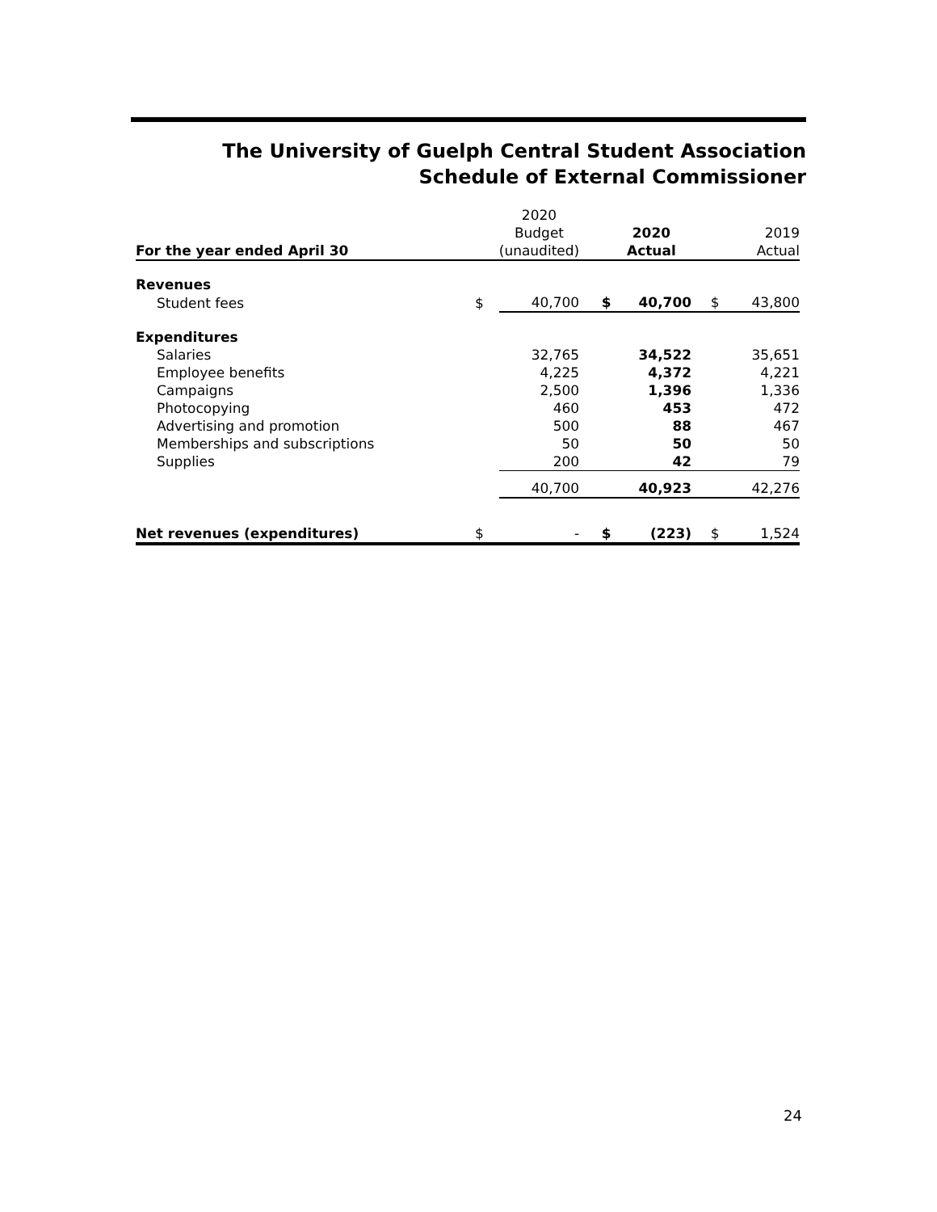The University of Guelph Central Student Association
Schedule of External Commissioner
| For the year ended April 30 | | 2020 Budget (unaudited) | | 2020 Actual | | 2019 Actual |
| Revenues | | | | | | |
| Student fees | $ | 40,700 | $ | 40,700 | $ | 43,800 |
| Expenditures | | | | | | |
| Salaries | | 32,765 | | 34,522 | | 35,651 |
| Employee benefits | | 4,225 | | 4,372 | | 4,221 |
| Campaigns | | 2,500 | | 1,396 | | 1,336 |
| Photocopying | | 460 | | 453 | | 472 |
| Advertising and promotion | | 500 | | 88 | | 467 |
| Memberships and subscriptions | | 50 | | 50 | | 50 |
| Supplies | | 200 | | 42 | | 79 |
| | | 40,700 | | 40,923 | | 42,276 |
| Net revenues (expenditures) | $ | - | $ | (223) | $ | 1,524 |
24